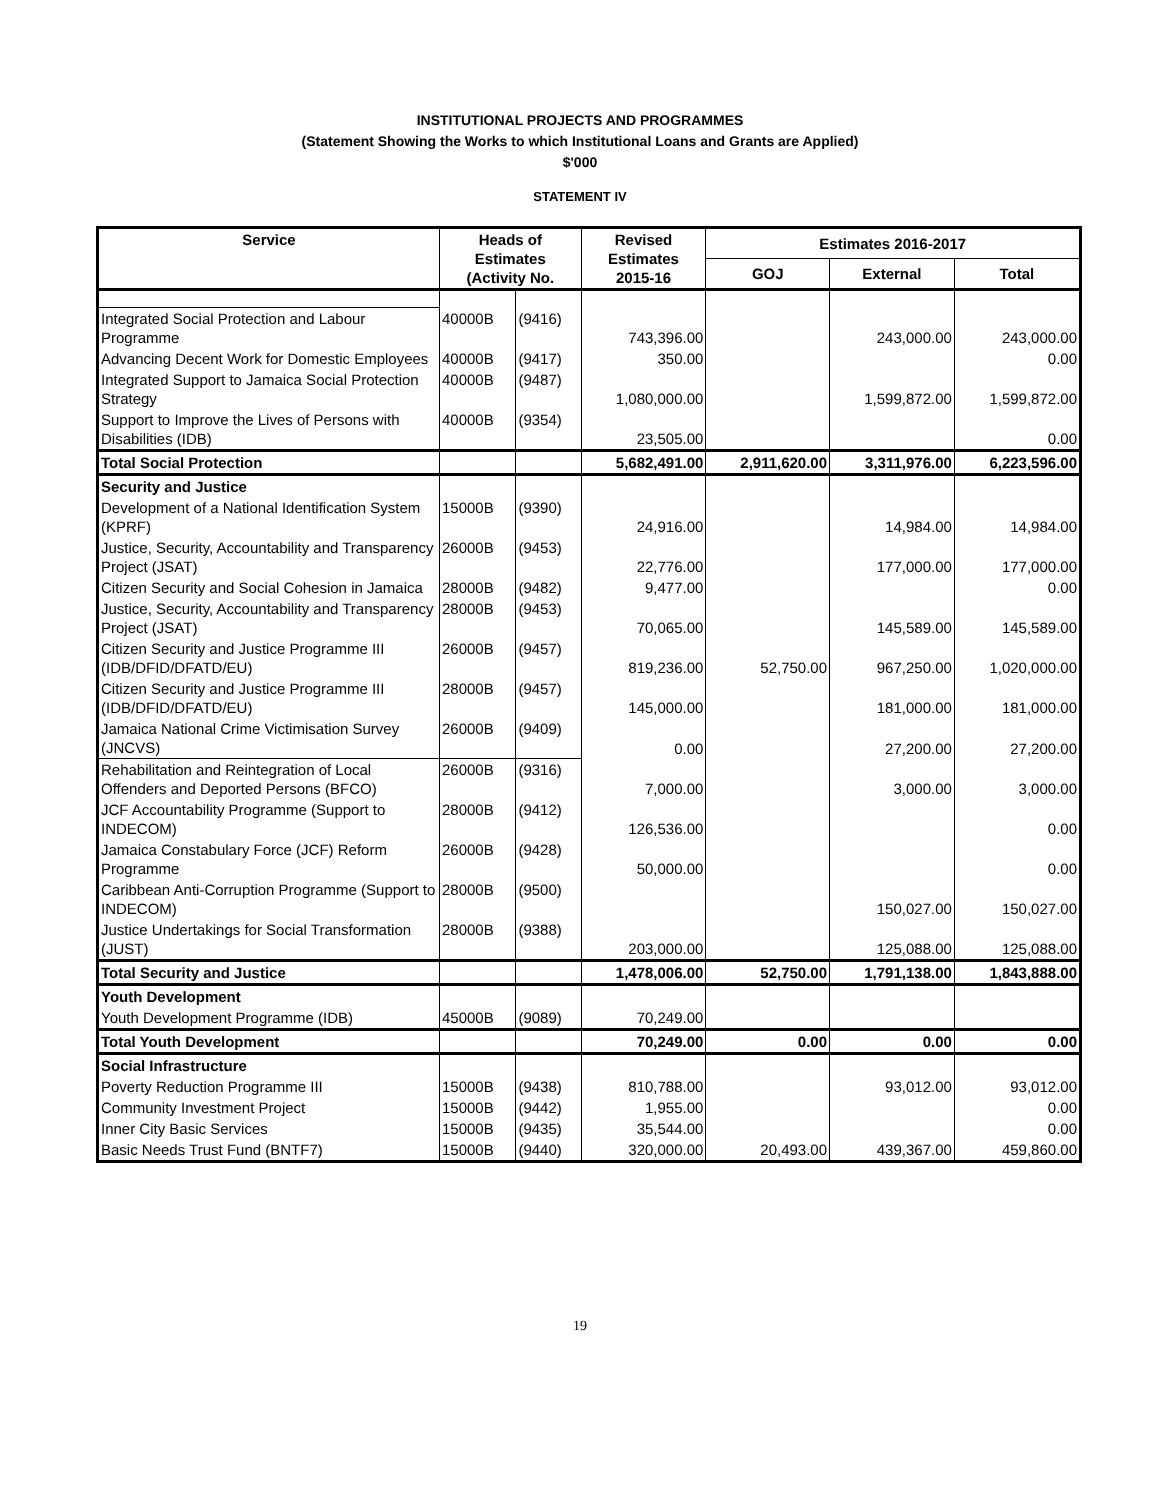INSTITUTIONAL PROJECTS AND PROGRAMMES
(Statement Showing the Works to which Institutional Loans and Grants are Applied)
$'000
STATEMENT IV
| Service | Heads of Estimates (Activity No. | | Revised Estimates 2015-16 | Estimates 2016-2017 | | |
| --- | --- | --- | --- | --- | --- | --- |
| | | | | GOJ | External | Total |
| Integrated Social Protection and Labour Programme | 40000B | (9416) | 743,396.00 | | 243,000.00 | 243,000.00 |
| Advancing Decent Work for Domestic Employees | 40000B | (9417) | 350.00 | | | 0.00 |
| Integrated Support to Jamaica Social Protection Strategy | 40000B | (9487) | 1,080,000.00 | | 1,599,872.00 | 1,599,872.00 |
| Support to Improve the Lives of Persons with Disabilities (IDB) | 40000B | (9354) | 23,505.00 | | | 0.00 |
| Total Social Protection | | | 5,682,491.00 | 2,911,620.00 | 3,311,976.00 | 6,223,596.00 |
| Security and Justice | | | | | | |
| Development of a National Identification System (KPRF) | 15000B | (9390) | 24,916.00 | | 14,984.00 | 14,984.00 |
| Justice, Security, Accountability and Transparency Project (JSAT) | 26000B | (9453) | 22,776.00 | | 177,000.00 | 177,000.00 |
| Citizen Security and Social Cohesion in Jamaica | 28000B | (9482) | 9,477.00 | | | 0.00 |
| Justice, Security, Accountability and Transparency Project (JSAT) | 28000B | (9453) | 70,065.00 | | 145,589.00 | 145,589.00 |
| Citizen Security and Justice Programme III (IDB/DFID/DFATD/EU) | 26000B | (9457) | 819,236.00 | 52,750.00 | 967,250.00 | 1,020,000.00 |
| Citizen Security and Justice Programme III (IDB/DFID/DFATD/EU) | 28000B | (9457) | 145,000.00 | | 181,000.00 | 181,000.00 |
| Jamaica National Crime Victimisation Survey (JNCVS) | 26000B | (9409) | 0.00 | | 27,200.00 | 27,200.00 |
| Rehabilitation and Reintegration of Local Offenders and Deported Persons (BFCO) | 26000B | (9316) | 7,000.00 | | 3,000.00 | 3,000.00 |
| JCF Accountability Programme (Support to INDECOM) | 28000B | (9412) | 126,536.00 | | | 0.00 |
| Jamaica Constabulary Force (JCF) Reform Programme | 26000B | (9428) | 50,000.00 | | | 0.00 |
| Caribbean Anti-Corruption Programme (Support to INDECOM) | 28000B | (9500) | | | 150,027.00 | 150,027.00 |
| Justice Undertakings for Social Transformation (JUST) | 28000B | (9388) | 203,000.00 | | 125,088.00 | 125,088.00 |
| Total Security and Justice | | | 1,478,006.00 | 52,750.00 | 1,791,138.00 | 1,843,888.00 |
| Youth Development | | | | | | |
| Youth Development Programme (IDB) | 45000B | (9089) | 70,249.00 | | | |
| Total Youth Development | | | 70,249.00 | 0.00 | 0.00 | 0.00 |
| Social Infrastructure | | | | | | |
| Poverty Reduction Programme III | 15000B | (9438) | 810,788.00 | | 93,012.00 | 93,012.00 |
| Community Investment Project | 15000B | (9442) | 1,955.00 | | | 0.00 |
| Inner City Basic Services | 15000B | (9435) | 35,544.00 | | | 0.00 |
| Basic Needs Trust Fund (BNTF7) | 15000B | (9440) | 320,000.00 | 20,493.00 | 439,367.00 | 459,860.00 |
19